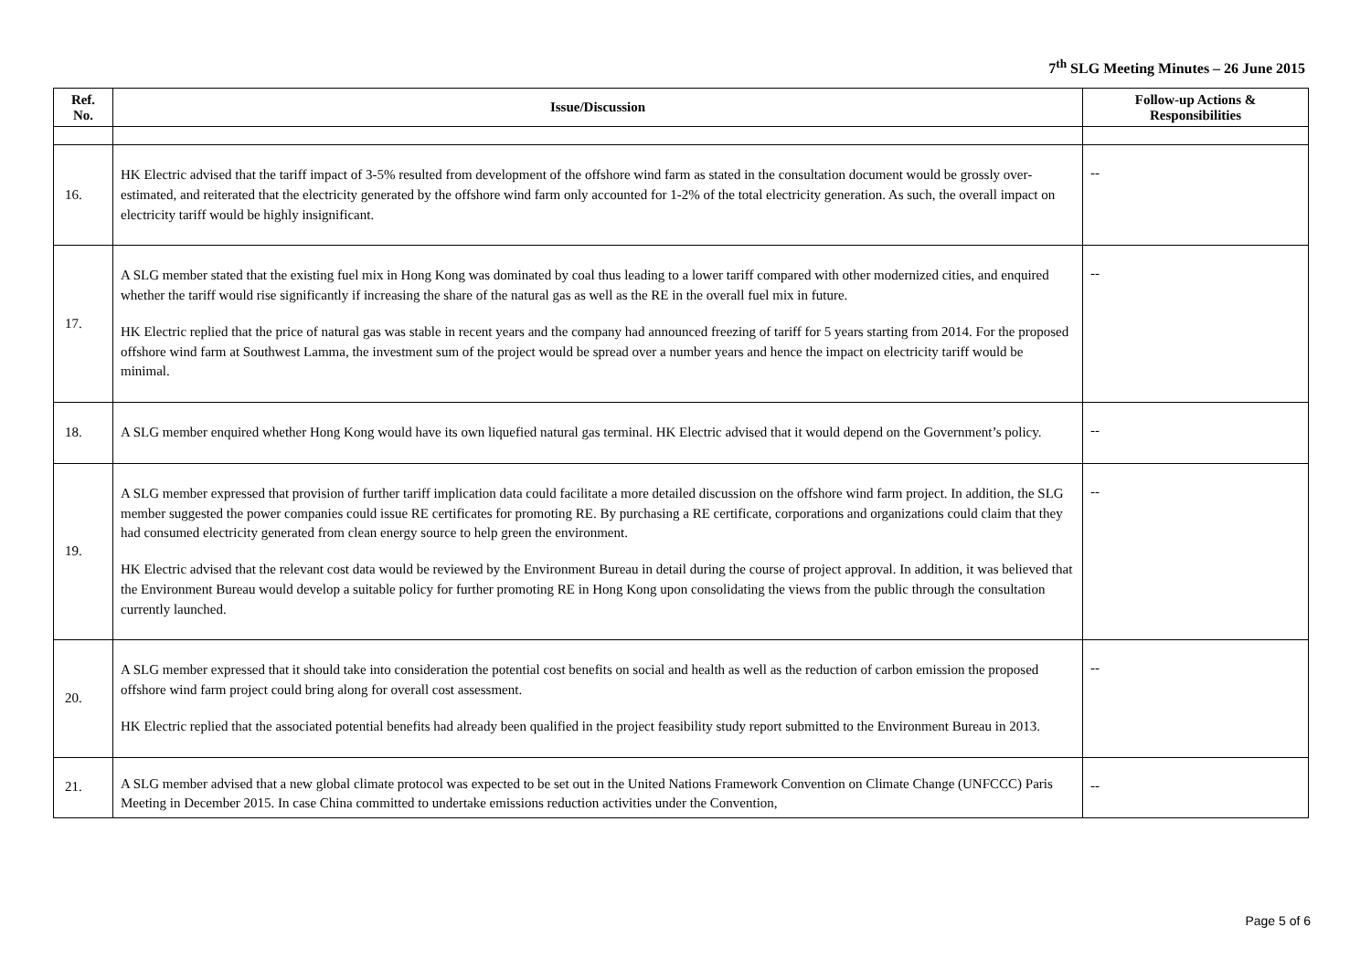7<sup>th</sup> SLG Meeting Minutes – 26 June 2015
| Ref. No. | Issue/Discussion | Follow-up Actions & Responsibilities |
| --- | --- | --- |
| 16. | HK Electric advised that the tariff impact of 3-5% resulted from development of the offshore wind farm as stated in the consultation document would be grossly over-estimated, and reiterated that the electricity generated by the offshore wind farm only accounted for 1-2% of the total electricity generation. As such, the overall impact on electricity tariff would be highly insignificant. | -- |
| 17. | A SLG member stated that the existing fuel mix in Hong Kong was dominated by coal thus leading to a lower tariff compared with other modernized cities, and enquired whether the tariff would rise significantly if increasing the share of the natural gas as well as the RE in the overall fuel mix in future. HK Electric replied that the price of natural gas was stable in recent years and the company had announced freezing of tariff for 5 years starting from 2014. For the proposed offshore wind farm at Southwest Lamma, the investment sum of the project would be spread over a number years and hence the impact on electricity tariff would be minimal. | -- |
| 18. | A SLG member enquired whether Hong Kong would have its own liquefied natural gas terminal. HK Electric advised that it would depend on the Government’s policy. | -- |
| 19. | A SLG member expressed that provision of further tariff implication data could facilitate a more detailed discussion on the offshore wind farm project. In addition, the SLG member suggested the power companies could issue RE certificates for promoting RE. By purchasing a RE certificate, corporations and organizations could claim that they had consumed electricity generated from clean energy source to help green the environment. HK Electric advised that the relevant cost data would be reviewed by the Environment Bureau in detail during the course of project approval. In addition, it was believed that the Environment Bureau would develop a suitable policy for further promoting RE in Hong Kong upon consolidating the views from the public through the consultation currently launched. | -- |
| 20. | A SLG member expressed that it should take into consideration the potential cost benefits on social and health as well as the reduction of carbon emission the proposed offshore wind farm project could bring along for overall cost assessment. HK Electric replied that the associated potential benefits had already been qualified in the project feasibility study report submitted to the Environment Bureau in 2013. | -- |
| 21. | A SLG member advised that a new global climate protocol was expected to be set out in the United Nations Framework Convention on Climate Change (UNFCCC) Paris Meeting in December 2015. In case China committed to undertake emissions reduction activities under the Convention, | -- |
Page 5 of 6